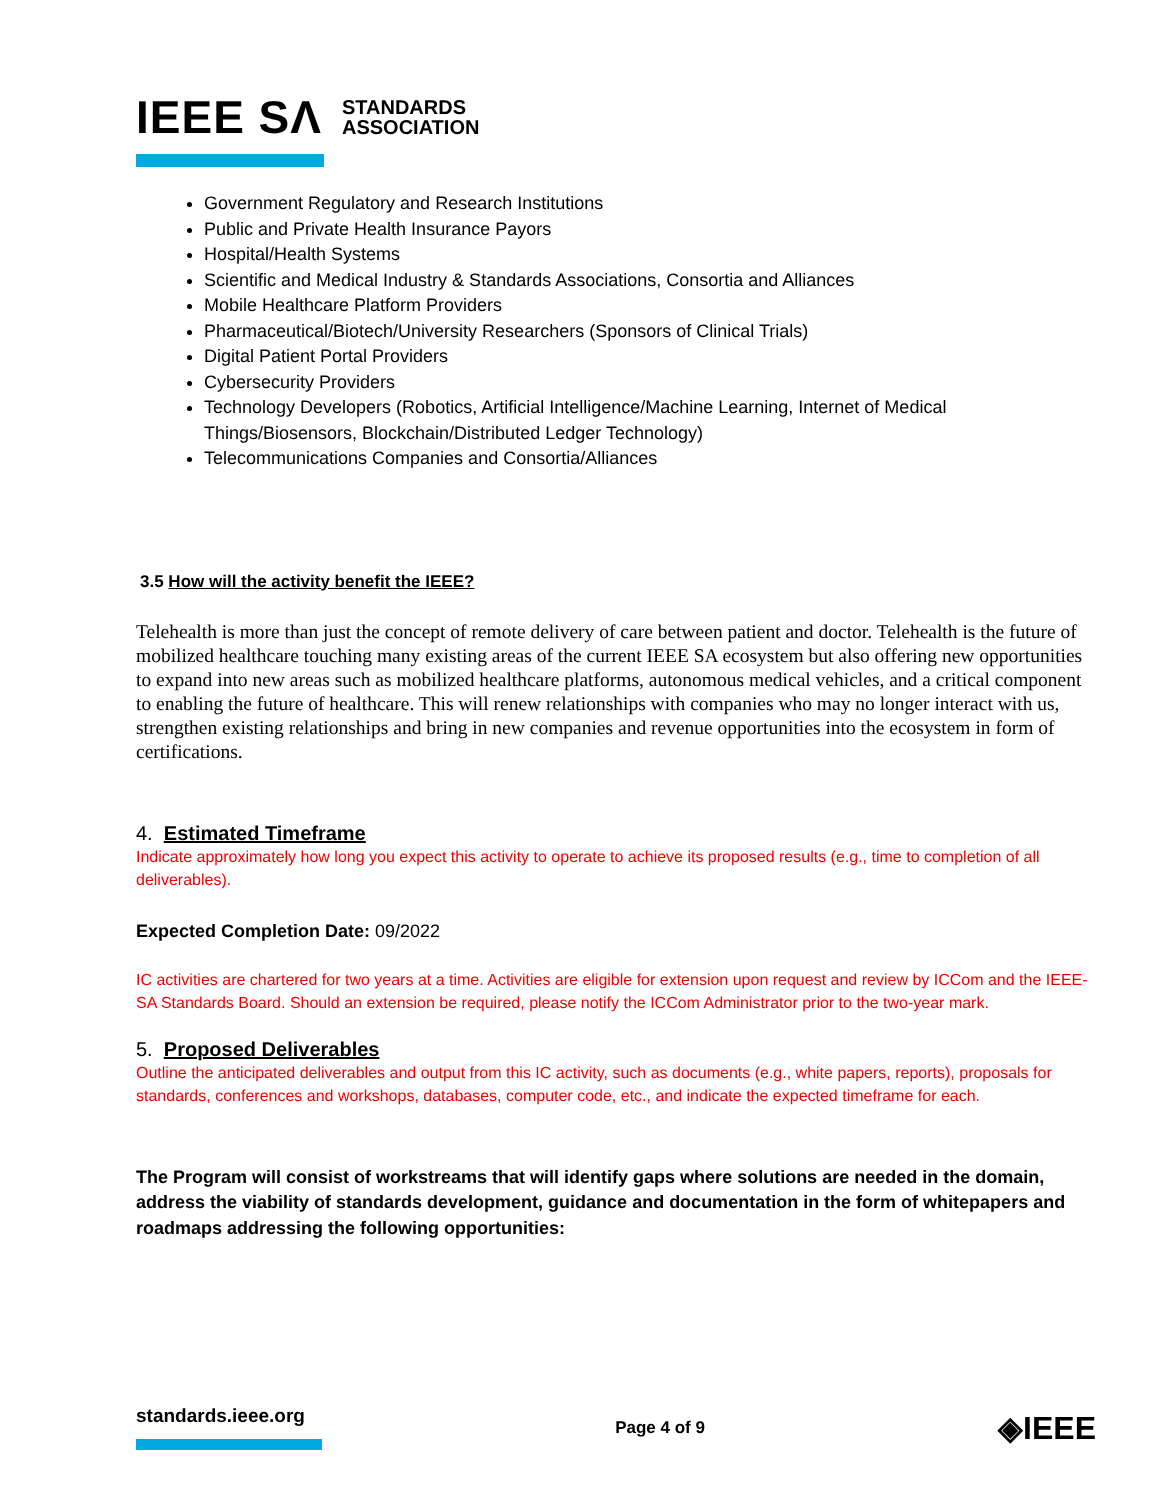IEEE SΛ STANDARDS
ASSOCIATION
Government Regulatory and Research Institutions
Public and Private Health Insurance Payors
Hospital/Health Systems
Scientific and Medical Industry & Standards Associations, Consortia and Alliances
Mobile Healthcare Platform Providers
Pharmaceutical/Biotech/University Researchers (Sponsors of Clinical Trials)
Digital Patient Portal Providers
Cybersecurity Providers
Technology Developers (Robotics, Artificial Intelligence/Machine Learning, Internet of Medical Things/Biosensors, Blockchain/Distributed Ledger Technology)
Telecommunications Companies and Consortia/Alliances
3.5 How will the activity benefit the IEEE?
Telehealth is more than just the concept of remote delivery of care between patient and doctor. Telehealth is the future of mobilized healthcare touching many existing areas of the current IEEE SA ecosystem but also offering new opportunities to expand into new areas such as mobilized healthcare platforms, autonomous medical vehicles, and a critical component to enabling the future of healthcare. This will renew relationships with companies who may no longer interact with us, strengthen existing relationships and bring in new companies and revenue opportunities into the ecosystem in form of certifications.
4. Estimated Timeframe
Indicate approximately how long you expect this activity to operate to achieve its proposed results (e.g., time to completion of all deliverables).
Expected Completion Date: 09/2022
IC activities are chartered for two years at a time. Activities are eligible for extension upon request and review by ICCom and the IEEE-SA Standards Board. Should an extension be required, please notify the ICCom Administrator prior to the two-year mark.
5. Proposed Deliverables
Outline the anticipated deliverables and output from this IC activity, such as documents (e.g., white papers, reports), proposals for standards, conferences and workshops, databases, computer code, etc., and indicate the expected timeframe for each.
The Program will consist of workstreams that will identify gaps where solutions are needed in the domain, address the viability of standards development, guidance and documentation in the form of whitepapers and roadmaps addressing the following opportunities:
standards.ieee.org Page 4 of 9 ◈IEEE